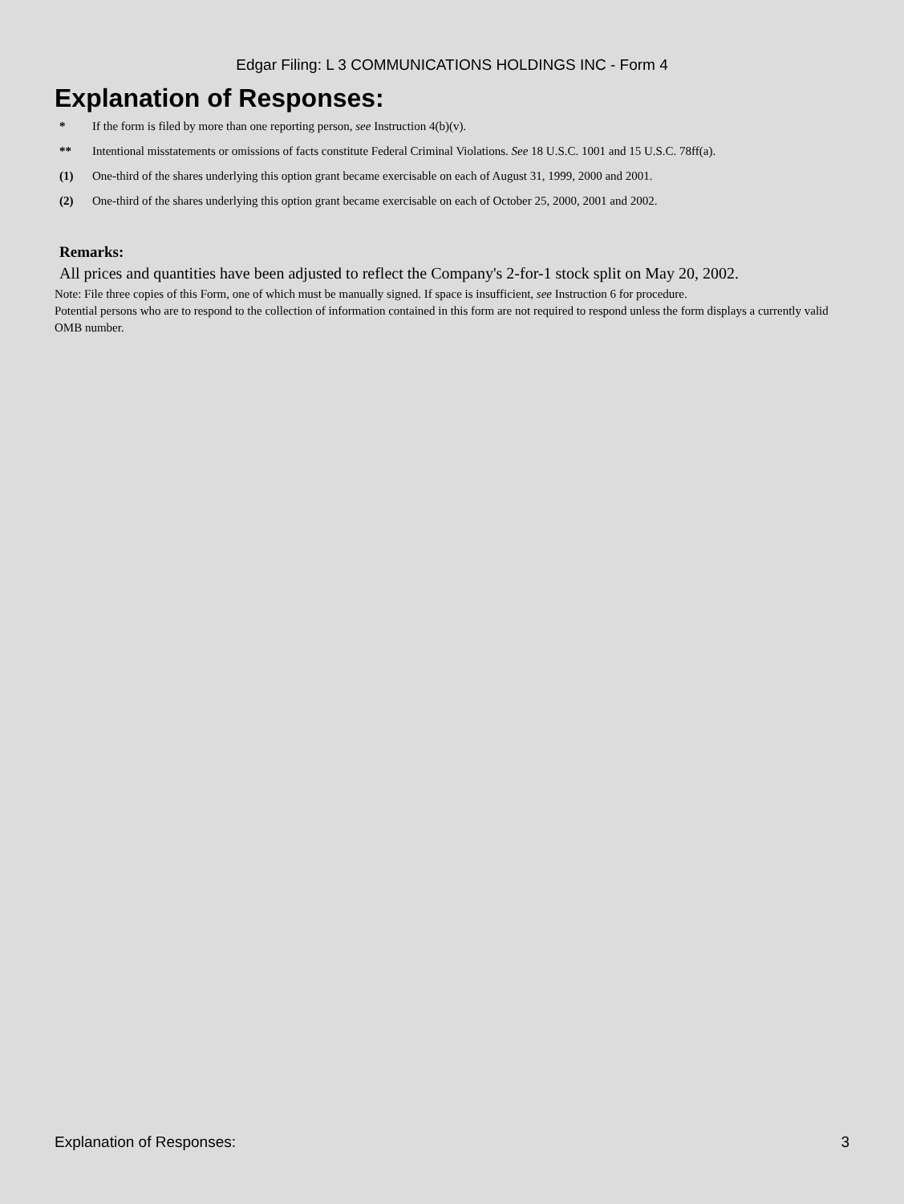Edgar Filing: L 3 COMMUNICATIONS HOLDINGS INC - Form 4
Explanation of Responses:
| * | If the form is filed by more than one reporting person, see Instruction 4(b)(v). |
| ** | Intentional misstatements or omissions of facts constitute Federal Criminal Violations. See 18 U.S.C. 1001 and 15 U.S.C. 78ff(a). |
| (1) | One-third of the shares underlying this option grant became exercisable on each of August 31, 1999, 2000 and 2001. |
| (2) | One-third of the shares underlying this option grant became exercisable on each of October 25, 2000, 2001 and 2002. |
Remarks:
All prices and quantities have been adjusted to reflect the Company's 2-for-1 stock split on May 20, 2002.
Note: File three copies of this Form, one of which must be manually signed. If space is insufficient, see Instruction 6 for procedure.
Potential persons who are to respond to the collection of information contained in this form are not required to respond unless the form displays a currently valid OMB number.
Explanation of Responses: 3